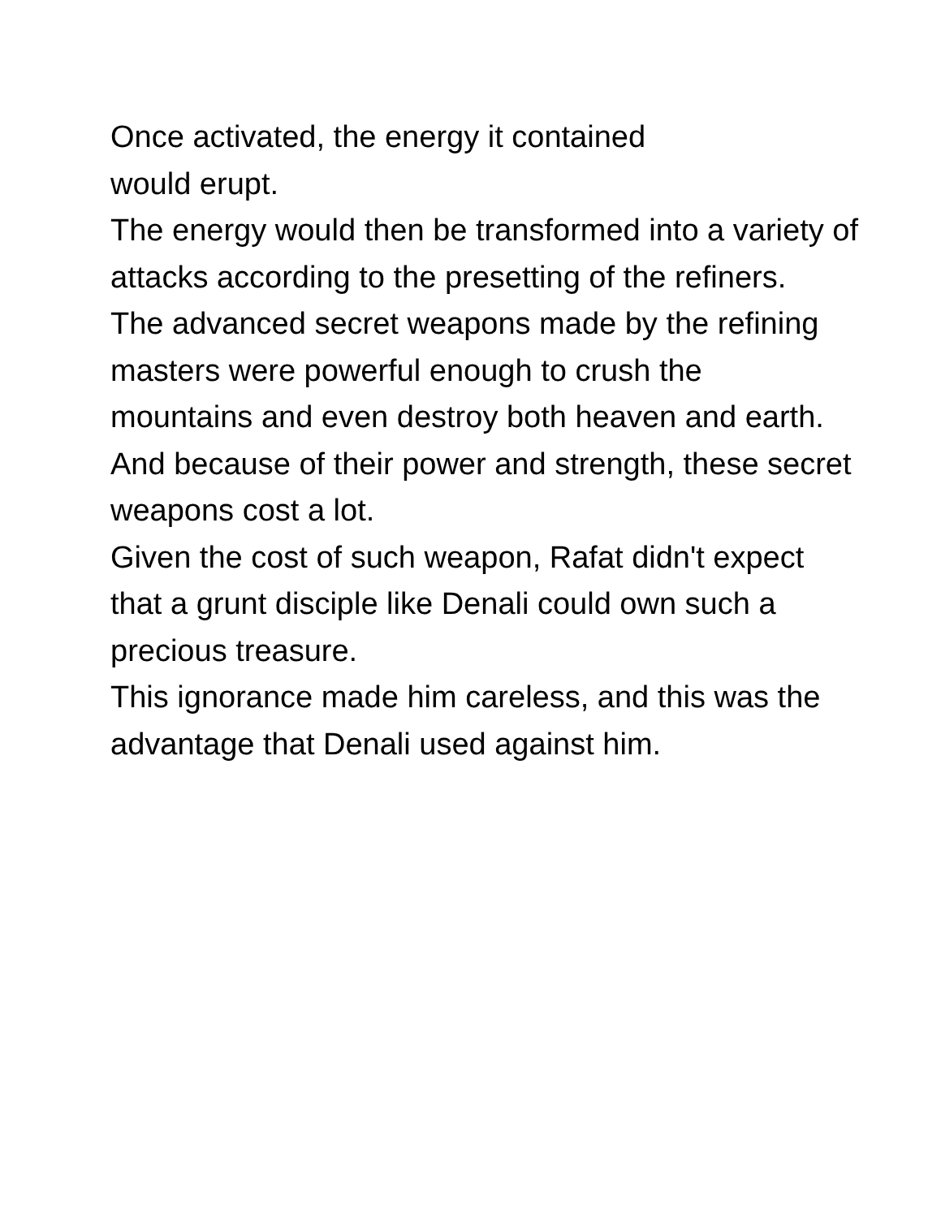Once activated, the energy it contained
would erupt.
The energy would then be transformed into a variety of attacks according to the presetting of the refiners.
The advanced secret weapons made by the refining masters were powerful enough to crush the
mountains and even destroy both heaven and earth.
And because of their power and strength, these secret weapons cost a lot.
Given the cost of such weapon, Rafat didn't expect that a grunt disciple like Denali could own such a
precious treasure.
This ignorance made him careless, and this was the advantage that Denali used against him.